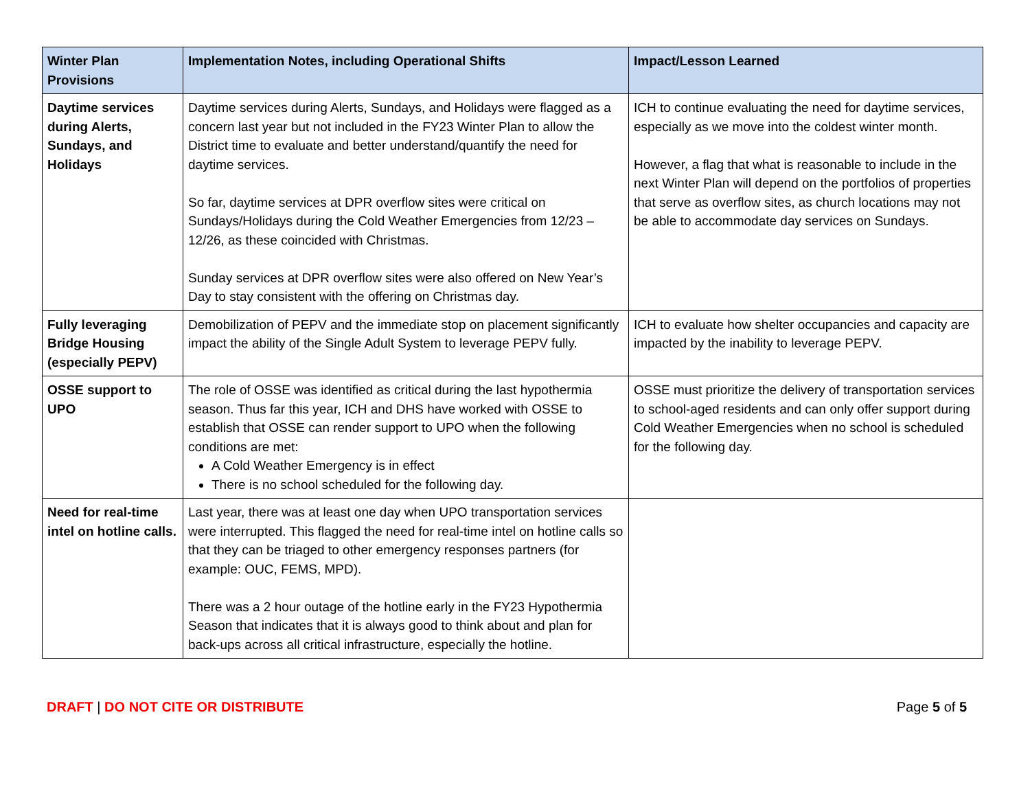| Winter Plan Provisions | Implementation Notes, including Operational Shifts | Impact/Lesson Learned |
| --- | --- | --- |
| Daytime services during Alerts, Sundays, and Holidays | Daytime services during Alerts, Sundays, and Holidays were flagged as a concern last year but not included in the FY23 Winter Plan to allow the District time to evaluate and better understand/quantify the need for daytime services. So far, daytime services at DPR overflow sites were critical on Sundays/Holidays during the Cold Weather Emergencies from 12/23 – 12/26, as these coincided with Christmas. Sunday services at DPR overflow sites were also offered on New Year’s Day to stay consistent with the offering on Christmas day. | ICH to continue evaluating the need for daytime services, especially as we move into the coldest winter month. However, a flag that what is reasonable to include in the next Winter Plan will depend on the portfolios of properties that serve as overflow sites, as church locations may not be able to accommodate day services on Sundays. |
| Fully leveraging Bridge Housing (especially PEPV) | Demobilization of PEPV and the immediate stop on placement significantly impact the ability of the Single Adult System to leverage PEPV fully. | ICH to evaluate how shelter occupancies and capacity are impacted by the inability to leverage PEPV. |
| OSSE support to UPO | The role of OSSE was identified as critical during the last hypothermia season. Thus far this year, ICH and DHS have worked with OSSE to establish that OSSE can render support to UPO when the following conditions are met: A Cold Weather Emergency is in effect There is no school scheduled for the following day. | OSSE must prioritize the delivery of transportation services to school-aged residents and can only offer support during Cold Weather Emergencies when no school is scheduled for the following day. |
| Need for real-time intel on hotline calls. | Last year, there was at least one day when UPO transportation services were interrupted. This flagged the need for real-time intel on hotline calls so that they can be triaged to other emergency responses partners (for example: OUC, FEMS, MPD). There was a 2 hour outage of the hotline early in the FY23 Hypothermia Season that indicates that it is always good to think about and plan for back-ups across all critical infrastructure, especially the hotline. | |
DRAFT | DO NOT CITE OR DISTRIBUTE
Page 5 of 5